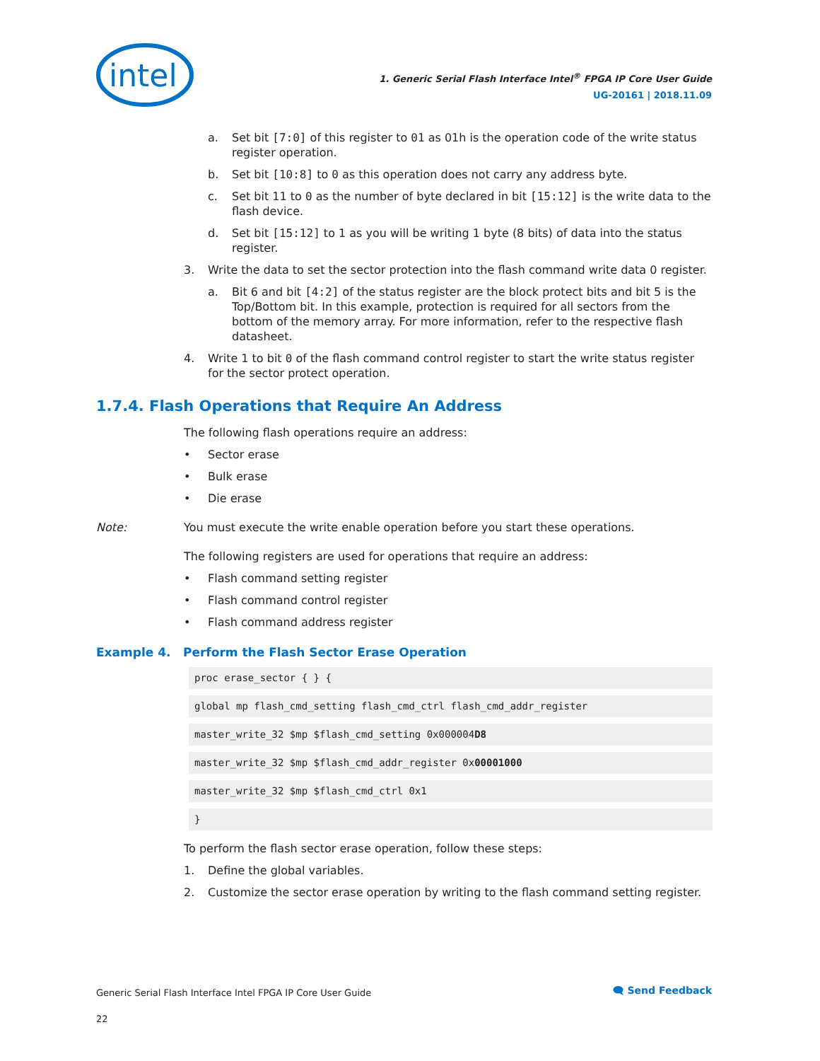intel
1. Generic Serial Flash Interface Intel<sup>®</sup> FPGA IP Core User Guide
UG-20161 | 2018.11.09
a. Set bit [7:0] of this register to 01 as 01h is the operation code of the write status register operation.
b. Set bit [10:8] to 0 as this operation does not carry any address byte.
c. Set bit 11 to 0 as the number of byte declared in bit [15:12] is the write data to the flash device.
d. Set bit [15:12] to 1 as you will be writing 1 byte (8 bits) of data into the status register.
3. Write the data to set the sector protection into the flash command write data 0 register.
a. Bit 6 and bit [4:2] of the status register are the block protect bits and bit 5 is the Top/Bottom bit. In this example, protection is required for all sectors from the bottom of the memory array. For more information, refer to the respective flash datasheet.
4. Write 1 to bit 0 of the flash command control register to start the write status register for the sector protect operation.
1.7.4. Flash Operations that Require An Address
The following flash operations require an address:
• Sector erase
• Bulk erase
• Die erase
Note: You must execute the write enable operation before you start these operations.
The following registers are used for operations that require an address:
• Flash command setting register
• Flash command control register
• Flash command address register
Example 4. Perform the Flash Sector Erase Operation
proc erase_sector { } {
global mp flash_cmd_setting flash_cmd_ctrl flash_cmd_addr_register
master_write_32 $mp $flash_cmd_setting 0x000004D8
master_write_32 $mp $flash_cmd_addr_register 0x00001000
master_write_32 $mp $flash_cmd_ctrl 0x1
}
To perform the flash sector erase operation, follow these steps:
1. Define the global variables.
2. Customize the sector erase operation by writing to the flash command setting register.
Generic Serial Flash Interface Intel FPGA IP Core User Guide
22
🗨 Send Feedback